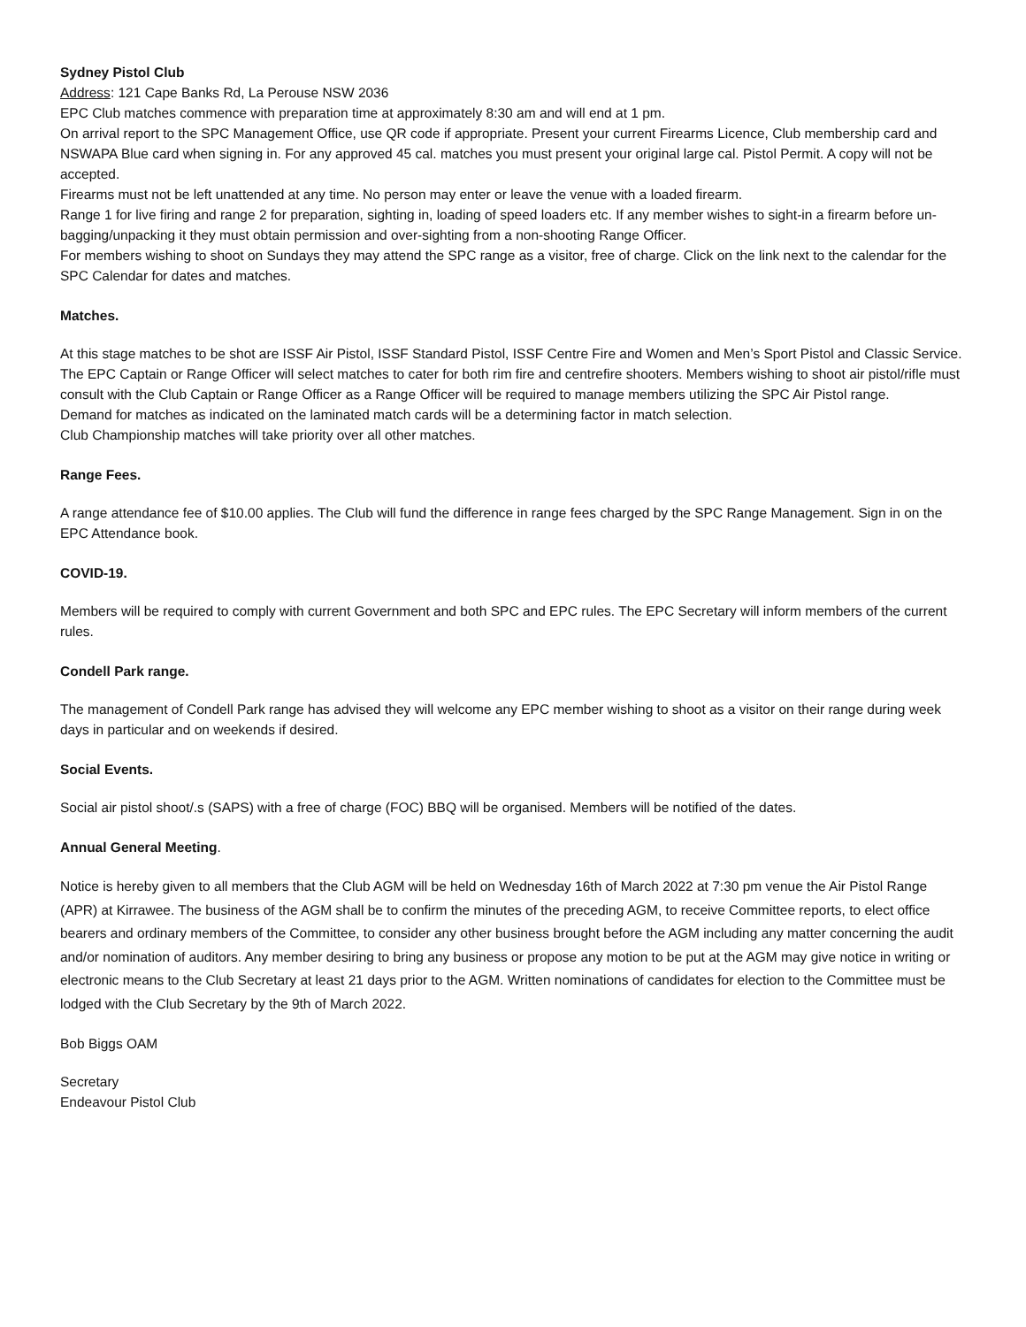Sydney Pistol Club
Address: 121 Cape Banks Rd, La Perouse NSW 2036
EPC Club matches commence with preparation time at approximately 8:30 am and will end at 1 pm.
On arrival report to the SPC Management Office, use QR code if appropriate. Present your current Firearms Licence, Club membership card and NSWAPA Blue card when signing in. For any approved 45 cal. matches you must present your original large cal. Pistol Permit. A copy will not be accepted.
Firearms must not be left unattended at any time. No person may enter or leave the venue with a loaded firearm.
Range 1 for live firing and range 2 for preparation, sighting in, loading of speed loaders etc. If any member wishes to sight-in a firearm before un-bagging/unpacking it they must obtain permission and over-sighting from a non-shooting Range Officer.
For members wishing to shoot on Sundays they may attend the SPC range as a visitor, free of charge. Click on the link next to the calendar for the SPC Calendar for dates and matches.
Matches.
At this stage matches to be shot are ISSF Air Pistol, ISSF Standard Pistol, ISSF Centre Fire and Women and Men’s Sport Pistol and Classic Service.
The EPC Captain or Range Officer will select matches to cater for both rim fire and centrefire shooters. Members wishing to shoot air pistol/rifle must consult with the Club Captain or Range Officer as a Range Officer will be required to manage members utilizing the SPC Air Pistol range.
Demand for matches as indicated on the laminated match cards will be a determining factor in match selection.
Club Championship matches will take priority over all other matches.
Range Fees.
A range attendance fee of $10.00 applies. The Club will fund the difference in range fees charged by the SPC Range Management. Sign in on the EPC Attendance book.
COVID-19.
Members will be required to comply with current Government and both SPC and EPC rules. The EPC Secretary will inform members of the current rules.
Condell Park range.
The management of Condell Park range has advised they will welcome any EPC member wishing to shoot as a visitor on their range during week days in particular and on weekends if desired.
Social Events.
Social air pistol shoot/.s (SAPS) with a free of charge (FOC) BBQ will be organised. Members will be notified of the dates.
Annual General Meeting.
Notice is hereby given to all members that the Club AGM will be held on Wednesday 16th of March 2022 at 7:30 pm venue the Air Pistol Range (APR) at Kirrawee. The business of the AGM shall be to confirm the minutes of the preceding AGM, to receive Committee reports, to elect office bearers and ordinary members of the Committee, to consider any other business brought before the AGM including any matter concerning the audit and/or nomination of auditors. Any member desiring to bring any business or propose any motion to be put at the AGM may give notice in writing or electronic means to the Club Secretary at least 21 days prior to the AGM. Written nominations of candidates for election to the Committee must be lodged with the Club Secretary by the 9th of March 2022.
Bob Biggs OAM
Secretary
Endeavour Pistol Club